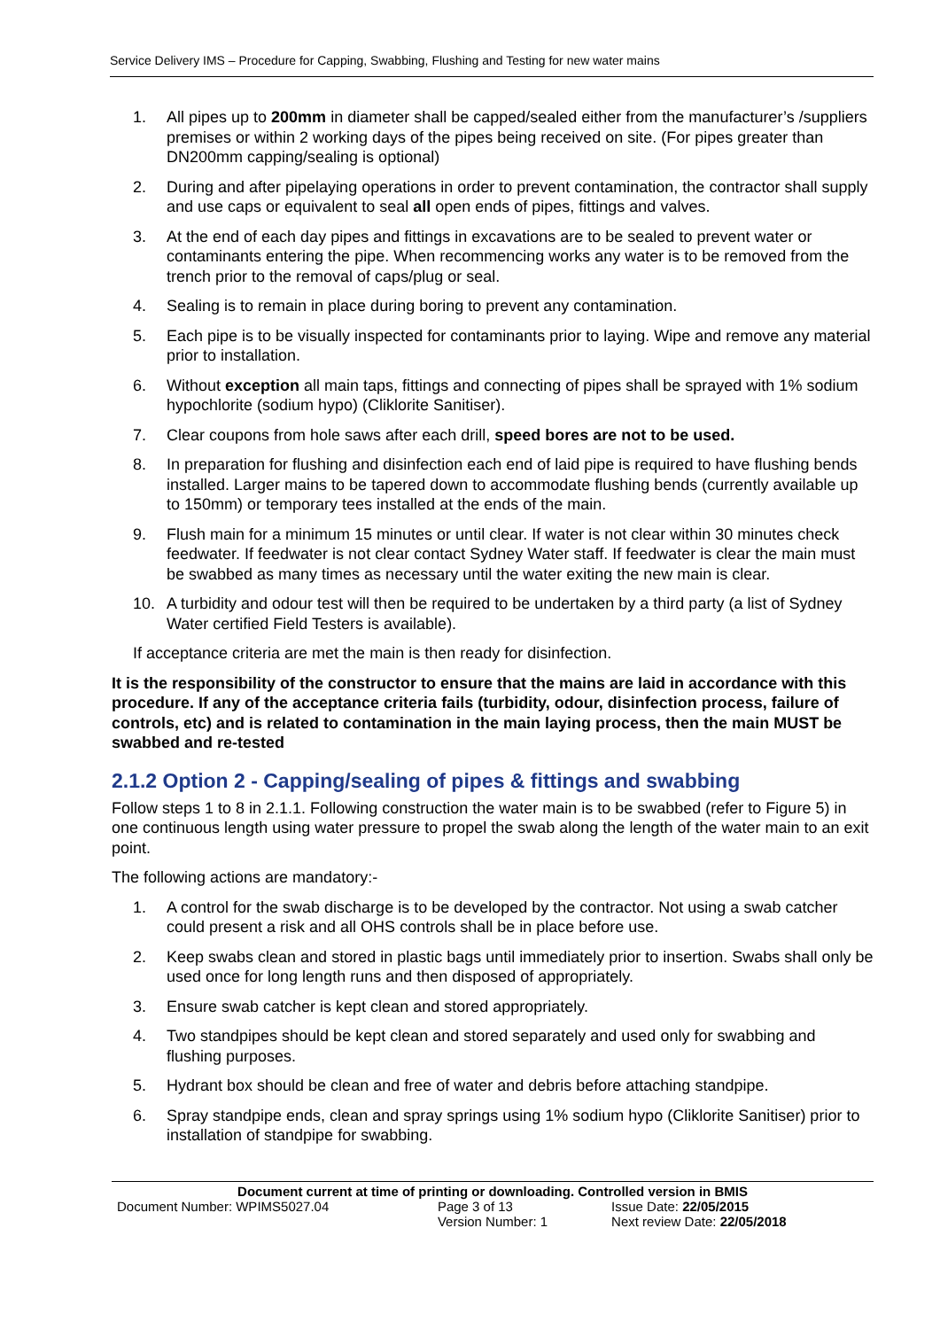Service Delivery IMS – Procedure for Capping, Swabbing, Flushing and Testing for new water mains
1. All pipes up to 200mm in diameter shall be capped/sealed either from the manufacturer’s /suppliers premises or within 2 working days of the pipes being received on site. (For pipes greater than DN200mm capping/sealing is optional)
2. During and after pipelaying operations in order to prevent contamination, the contractor shall supply and use caps or equivalent to seal all open ends of pipes, fittings and valves.
3. At the end of each day pipes and fittings in excavations are to be sealed to prevent water or contaminants entering the pipe. When recommencing works any water is to be removed from the trench prior to the removal of caps/plug or seal.
4. Sealing is to remain in place during boring to prevent any contamination.
5. Each pipe is to be visually inspected for contaminants prior to laying. Wipe and remove any material prior to installation.
6. Without exception all main taps, fittings and connecting of pipes shall be sprayed with 1% sodium hypochlorite (sodium hypo) (Cliklorite Sanitiser).
7. Clear coupons from hole saws after each drill, speed bores are not to be used.
8. In preparation for flushing and disinfection each end of laid pipe is required to have flushing bends installed. Larger mains to be tapered down to accommodate flushing bends (currently available up to 150mm) or temporary tees installed at the ends of the main.
9. Flush main for a minimum 15 minutes or until clear. If water is not clear within 30 minutes check feedwater. If feedwater is not clear contact Sydney Water staff. If feedwater is clear the main must be swabbed as many times as necessary until the water exiting the new main is clear.
10. A turbidity and odour test will then be required to be undertaken by a third party (a list of Sydney Water certified Field Testers is available).
If acceptance criteria are met the main is then ready for disinfection.
It is the responsibility of the constructor to ensure that the mains are laid in accordance with this procedure. If any of the acceptance criteria fails (turbidity, odour, disinfection process, failure of controls, etc) and is related to contamination in the main laying process, then the main MUST be swabbed and re-tested
2.1.2 Option 2 - Capping/sealing of pipes & fittings and swabbing
Follow steps 1 to 8 in 2.1.1. Following construction the water main is to be swabbed (refer to Figure 5) in one continuous length using water pressure to propel the swab along the length of the water main to an exit point.
The following actions are mandatory:-
1. A control for the swab discharge is to be developed by the contractor. Not using a swab catcher could present a risk and all OHS controls shall be in place before use.
2. Keep swabs clean and stored in plastic bags until immediately prior to insertion. Swabs shall only be used once for long length runs and then disposed of appropriately.
3. Ensure swab catcher is kept clean and stored appropriately.
4. Two standpipes should be kept clean and stored separately and used only for swabbing and flushing purposes.
5. Hydrant box should be clean and free of water and debris before attaching standpipe.
6. Spray standpipe ends, clean and spray springs using 1% sodium hypo (Cliklorite Sanitiser) prior to installation of standpipe for swabbing.
Document current at time of printing or downloading. Controlled version in BMIS
| Document Number: WPIMS5027.04 | Page 3 of 13 | Issue Date: 22/05/2015 |
| | Version Number: 1 | Next review Date: 22/05/2018 |